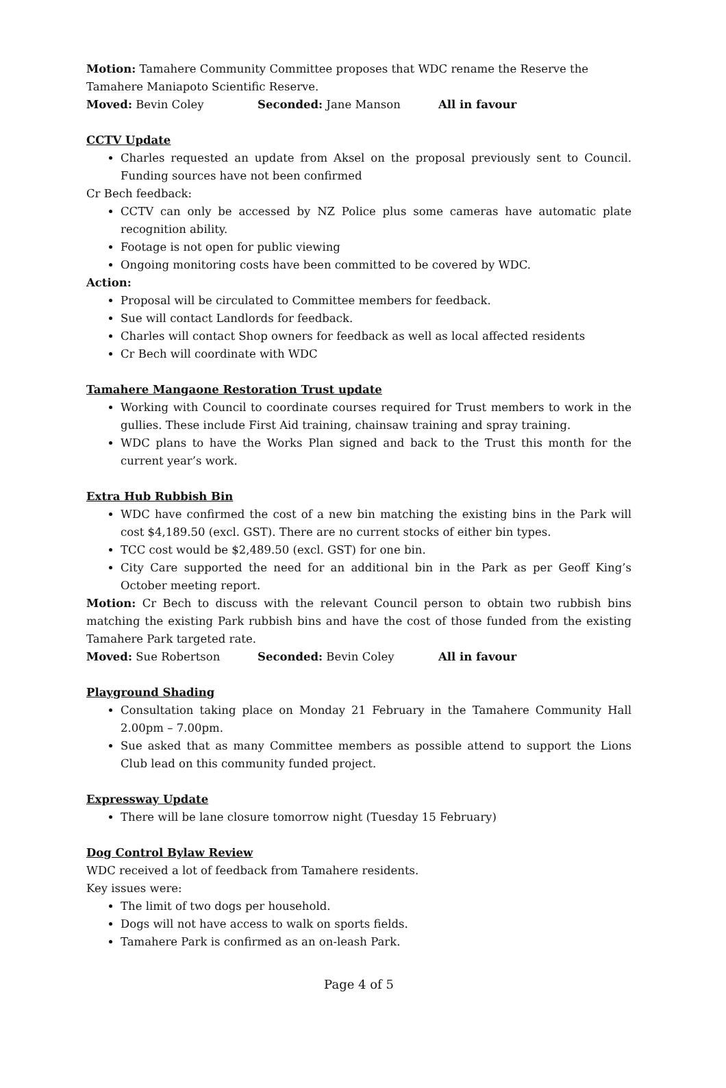Motion: Tamahere Community Committee proposes that WDC rename the Reserve the Tamahere Maniapoto Scientific Reserve.
Moved: Bevin Coley Seconded: Jane Manson All in favour
CCTV Update
Charles requested an update from Aksel on the proposal previously sent to Council. Funding sources have not been confirmed
Cr Bech feedback:
CCTV can only be accessed by NZ Police plus some cameras have automatic plate recognition ability.
Footage is not open for public viewing
Ongoing monitoring costs have been committed to be covered by WDC.
Action:
Proposal will be circulated to Committee members for feedback.
Sue will contact Landlords for feedback.
Charles will contact Shop owners for feedback as well as local affected residents
Cr Bech will coordinate with WDC
Tamahere Mangaone Restoration Trust update
Working with Council to coordinate courses required for Trust members to work in the gullies. These include First Aid training, chainsaw training and spray training.
WDC plans to have the Works Plan signed and back to the Trust this month for the current year’s work.
Extra Hub Rubbish Bin
WDC have confirmed the cost of a new bin matching the existing bins in the Park will cost $4,189.50 (excl. GST). There are no current stocks of either bin types.
TCC cost would be $2,489.50 (excl. GST) for one bin.
City Care supported the need for an additional bin in the Park as per Geoff King’s October meeting report.
Motion: Cr Bech to discuss with the relevant Council person to obtain two rubbish bins matching the existing Park rubbish bins and have the cost of those funded from the existing Tamahere Park targeted rate.
Moved: Sue Robertson Seconded: Bevin Coley All in favour
Playground Shading
Consultation taking place on Monday 21 February in the Tamahere Community Hall 2.00pm – 7.00pm.
Sue asked that as many Committee members as possible attend to support the Lions Club lead on this community funded project.
Expressway Update
There will be lane closure tomorrow night (Tuesday 15 February)
Dog Control Bylaw Review
WDC received a lot of feedback from Tamahere residents.
Key issues were:
The limit of two dogs per household.
Dogs will not have access to walk on sports fields.
Tamahere Park is confirmed as an on-leash Park.
Page 4 of 5